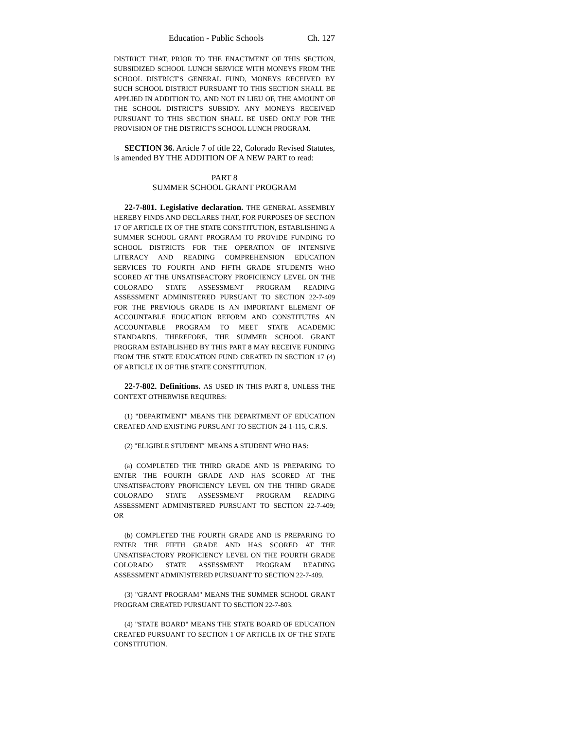Education - Public Schools Ch. 127
DISTRICT THAT, PRIOR TO THE ENACTMENT OF THIS SECTION, SUBSIDIZED SCHOOL LUNCH SERVICE WITH MONEYS FROM THE SCHOOL DISTRICT'S GENERAL FUND, MONEYS RECEIVED BY SUCH SCHOOL DISTRICT PURSUANT TO THIS SECTION SHALL BE APPLIED IN ADDITION TO, AND NOT IN LIEU OF, THE AMOUNT OF THE SCHOOL DISTRICT'S SUBSIDY. ANY MONEYS RECEIVED PURSUANT TO THIS SECTION SHALL BE USED ONLY FOR THE PROVISION OF THE DISTRICT'S SCHOOL LUNCH PROGRAM.
SECTION 36. Article 7 of title 22, Colorado Revised Statutes, is amended BY THE ADDITION OF A NEW PART to read:
PART 8
SUMMER SCHOOL GRANT PROGRAM
22-7-801. Legislative declaration. THE GENERAL ASSEMBLY HEREBY FINDS AND DECLARES THAT, FOR PURPOSES OF SECTION 17 OF ARTICLE IX OF THE STATE CONSTITUTION, ESTABLISHING A SUMMER SCHOOL GRANT PROGRAM TO PROVIDE FUNDING TO SCHOOL DISTRICTS FOR THE OPERATION OF INTENSIVE LITERACY AND READING COMPREHENSION EDUCATION SERVICES TO FOURTH AND FIFTH GRADE STUDENTS WHO SCORED AT THE UNSATISFACTORY PROFICIENCY LEVEL ON THE COLORADO STATE ASSESSMENT PROGRAM READING ASSESSMENT ADMINISTERED PURSUANT TO SECTION 22-7-409 FOR THE PREVIOUS GRADE IS AN IMPORTANT ELEMENT OF ACCOUNTABLE EDUCATION REFORM AND CONSTITUTES AN ACCOUNTABLE PROGRAM TO MEET STATE ACADEMIC STANDARDS. THEREFORE, THE SUMMER SCHOOL GRANT PROGRAM ESTABLISHED BY THIS PART 8 MAY RECEIVE FUNDING FROM THE STATE EDUCATION FUND CREATED IN SECTION 17 (4) OF ARTICLE IX OF THE STATE CONSTITUTION.
22-7-802. Definitions. AS USED IN THIS PART 8, UNLESS THE CONTEXT OTHERWISE REQUIRES:
(1) "DEPARTMENT" MEANS THE DEPARTMENT OF EDUCATION CREATED AND EXISTING PURSUANT TO SECTION 24-1-115, C.R.S.
(2) "ELIGIBLE STUDENT" MEANS A STUDENT WHO HAS:
(a) COMPLETED THE THIRD GRADE AND IS PREPARING TO ENTER THE FOURTH GRADE AND HAS SCORED AT THE UNSATISFACTORY PROFICIENCY LEVEL ON THE THIRD GRADE COLORADO STATE ASSESSMENT PROGRAM READING ASSESSMENT ADMINISTERED PURSUANT TO SECTION 22-7-409; OR
(b) COMPLETED THE FOURTH GRADE AND IS PREPARING TO ENTER THE FIFTH GRADE AND HAS SCORED AT THE UNSATISFACTORY PROFICIENCY LEVEL ON THE FOURTH GRADE COLORADO STATE ASSESSMENT PROGRAM READING ASSESSMENT ADMINISTERED PURSUANT TO SECTION 22-7-409.
(3) "GRANT PROGRAM" MEANS THE SUMMER SCHOOL GRANT PROGRAM CREATED PURSUANT TO SECTION 22-7-803.
(4) "STATE BOARD" MEANS THE STATE BOARD OF EDUCATION CREATED PURSUANT TO SECTION 1 OF ARTICLE IX OF THE STATE CONSTITUTION.